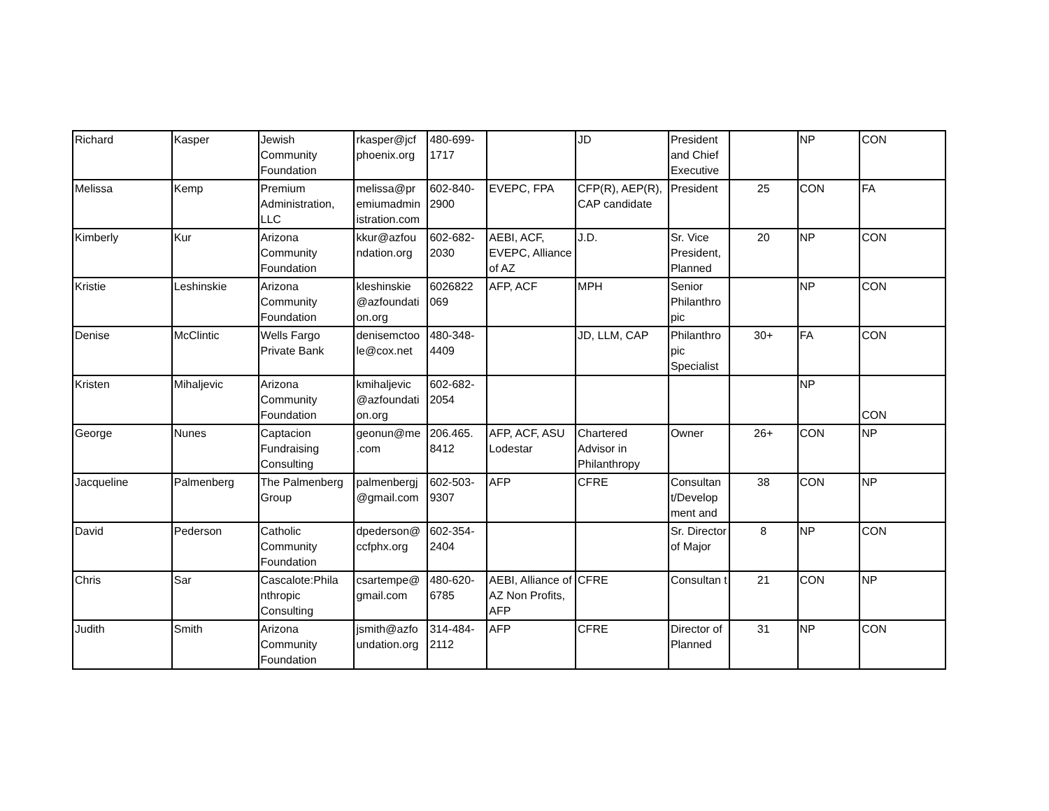| Richard | Kasper | Jewish Community Foundation | rkasper@jcf phoenix.org | 480-699-1717 | | JD | President and Chief Executive | | NP | CON |
| Melissa | Kemp | Premium Administration, LLC | melissa@pr emiumadmin istration.com | 602-840-2900 | EVEPC, FPA | CFP(R), AEP(R), CAP candidate | President | 25 | CON | FA |
| Kimberly | Kur | Arizona Community Foundation | kkur@azfou ndation.org | 602-682-2030 | AEBI, ACF, EVEPC, Alliance of AZ | J.D. | Sr. Vice President, Planned | 20 | NP | CON |
| Kristie | Leshinskie | Arizona Community Foundation | kleshinskie @azfoundati on.org | 6026822 069 | AFP, ACF | MPH | Senior Philanthro pic | | NP | CON |
| Denise | McClintic | Wells Fargo Private Bank | denisemctoo le@cox.net | 480-348-4409 | | JD, LLM, CAP | Philanthro pic Specialist | 30+ | FA | CON |
| Kristen | Mihaljevic | Arizona Community Foundation | kmihaljevic @azfoundati on.org | 602-682-2054 | | | | | NP | CON |
| George | Nunes | Captacion Fundraising Consulting | geonun@me .com | 206.465. 8412 | AFP, ACF, ASU Lodestar | Chartered Advisor in Philanthropy | Owner | 26+ | CON | NP |
| Jacqueline | Palmenberg | The Palmenberg Group | palmenbergj @gmail.com | 602-503-9307 | AFP | CFRE | Consultan t/Develop ment and | 38 | CON | NP |
| David | Pederson | Catholic Community Foundation | dpederson@ ccfphx.org | 602-354-2404 | | | Sr. Director of Major | 8 | NP | CON |
| Chris | Sar | Cascalote:Phila nthropic Consulting | csartempe@ gmail.com | 480-620-6785 | AEBI, Alliance of AZ Non Profits, AFP | CFRE | Consultan t | 21 | CON | NP |
| Judith | Smith | Arizona Community Foundation | jsmith@azfo undation.org | 314-484-2112 | AFP | CFRE | Director of Planned | 31 | NP | CON |